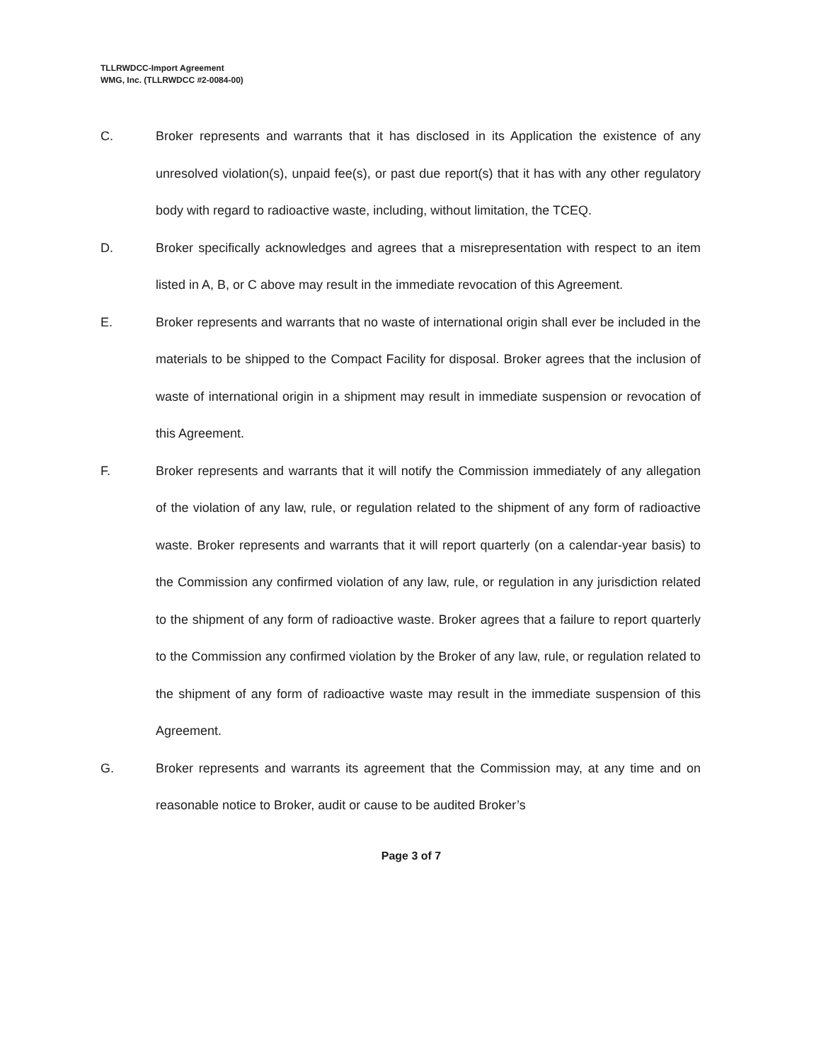TLLRWDCC-Import Agreement
WMG, Inc. (TLLRWDCC #2-0084-00)
C. Broker represents and warrants that it has disclosed in its Application the existence of any unresolved violation(s), unpaid fee(s), or past due report(s) that it has with any other regulatory body with regard to radioactive waste, including, without limitation, the TCEQ.
D. Broker specifically acknowledges and agrees that a misrepresentation with respect to an item listed in A, B, or C above may result in the immediate revocation of this Agreement.
E. Broker represents and warrants that no waste of international origin shall ever be included in the materials to be shipped to the Compact Facility for disposal. Broker agrees that the inclusion of waste of international origin in a shipment may result in immediate suspension or revocation of this Agreement.
F. Broker represents and warrants that it will notify the Commission immediately of any allegation of the violation of any law, rule, or regulation related to the shipment of any form of radioactive waste. Broker represents and warrants that it will report quarterly (on a calendar-year basis) to the Commission any confirmed violation of any law, rule, or regulation in any jurisdiction related to the shipment of any form of radioactive waste. Broker agrees that a failure to report quarterly to the Commission any confirmed violation by the Broker of any law, rule, or regulation related to the shipment of any form of radioactive waste may result in the immediate suspension of this Agreement.
G. Broker represents and warrants its agreement that the Commission may, at any time and on reasonable notice to Broker, audit or cause to be audited Broker’s
Page 3 of 7